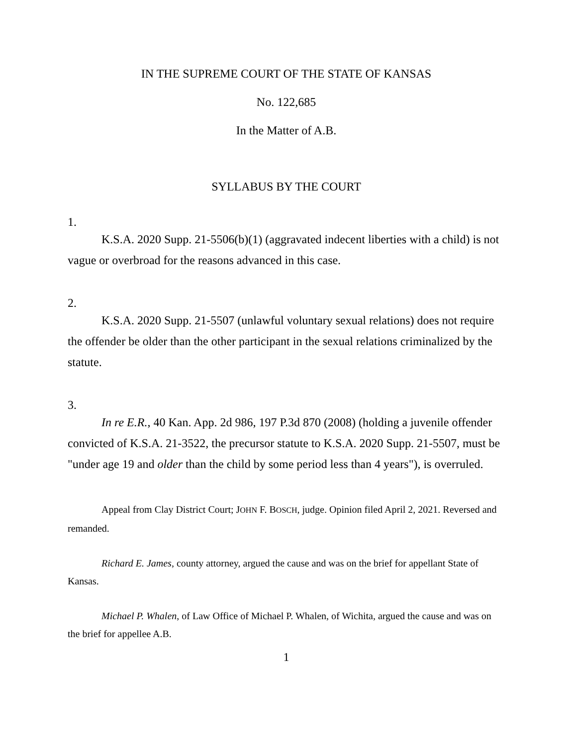IN THE SUPREME COURT OF THE STATE OF KANSAS
No. 122,685
In the Matter of A.B.
SYLLABUS BY THE COURT
1.
K.S.A. 2020 Supp. 21-5506(b)(1) (aggravated indecent liberties with a child) is not vague or overbroad for the reasons advanced in this case.
2.
K.S.A. 2020 Supp. 21-5507 (unlawful voluntary sexual relations) does not require the offender be older than the other participant in the sexual relations criminalized by the statute.
3.
In re E.R., 40 Kan. App. 2d 986, 197 P.3d 870 (2008) (holding a juvenile offender convicted of K.S.A. 21-3522, the precursor statute to K.S.A. 2020 Supp. 21-5507, must be "under age 19 and older than the child by some period less than 4 years"), is overruled.
Appeal from Clay District Court; JOHN F. BOSCH, judge. Opinion filed April 2, 2021. Reversed and remanded.
Richard E. James, county attorney, argued the cause and was on the brief for appellant State of Kansas.
Michael P. Whalen, of Law Office of Michael P. Whalen, of Wichita, argued the cause and was on the brief for appellee A.B.
1